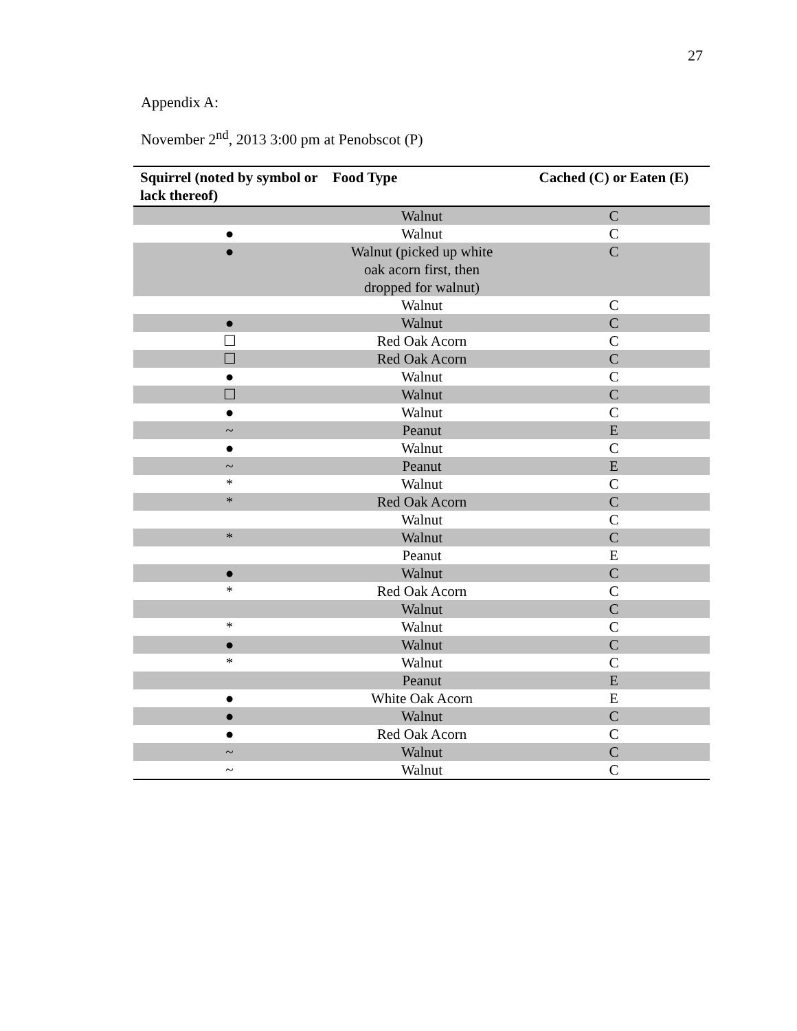27
Appendix A:
November 2<sup>nd</sup>, 2013 3:00 pm at Penobscot (P)
| Squirrel (noted by symbol or lack thereof) | Food Type | Cached (C) or Eaten (E) |
| --- | --- | --- |
| | Walnut | C |
| ● | Walnut | C |
| ● | Walnut (picked up white oak acorn first, then dropped for walnut) | C |
| | Walnut | C |
| ● | Walnut | C |
| ☐ | Red Oak Acorn | C |
| ☐ | Red Oak Acorn | C |
| ● | Walnut | C |
| ☐ | Walnut | C |
| ● | Walnut | C |
| ~ | Peanut | E |
| ● | Walnut | C |
| ~ | Peanut | E |
| * | Walnut | C |
| * | Red Oak Acorn | C |
| | Walnut | C |
| * | Walnut | C |
| | Peanut | E |
| ● | Walnut | C |
| * | Red Oak Acorn | C |
| | Walnut | C |
| * | Walnut | C |
| ● | Walnut | C |
| * | Walnut | C |
| | Peanut | E |
| ● | White Oak Acorn | E |
| ● | Walnut | C |
| ● | Red Oak Acorn | C |
| ~ | Walnut | C |
| ~ | Walnut | C |